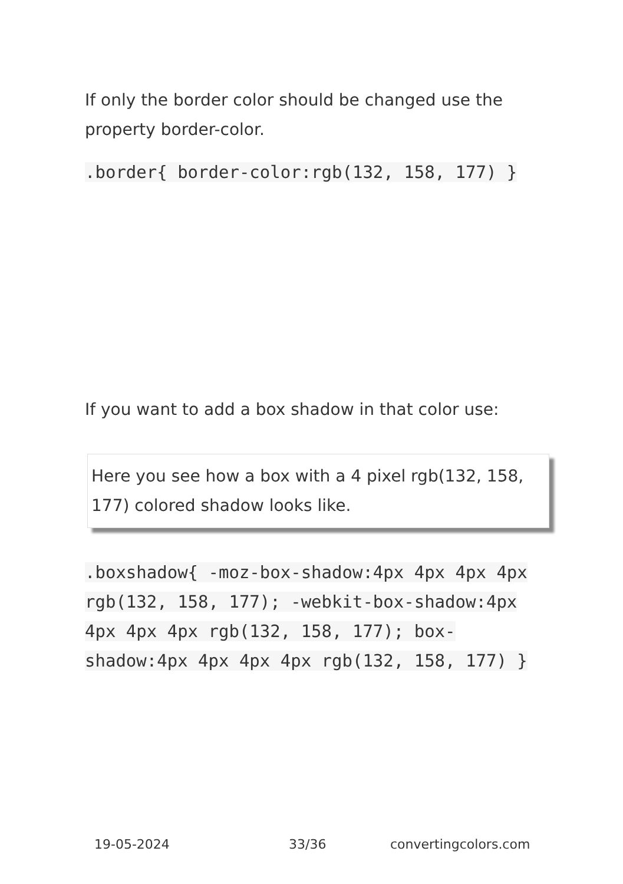If only the border color should be changed use the property border-color.
.border{ border-color:rgb(132, 158, 177) }
If you want to add a box shadow in that color use:
Here you see how a box with a 4 pixel rgb(132, 158, 177) colored shadow looks like.
.boxshadow{ -moz-box-shadow:4px 4px 4px 4px rgb(132, 158, 177); -webkit-box-shadow:4px 4px 4px 4px rgb(132, 158, 177); box-shadow:4px 4px 4px 4px rgb(132, 158, 177) }
19-05-2024 33/36 convertingcolors.com